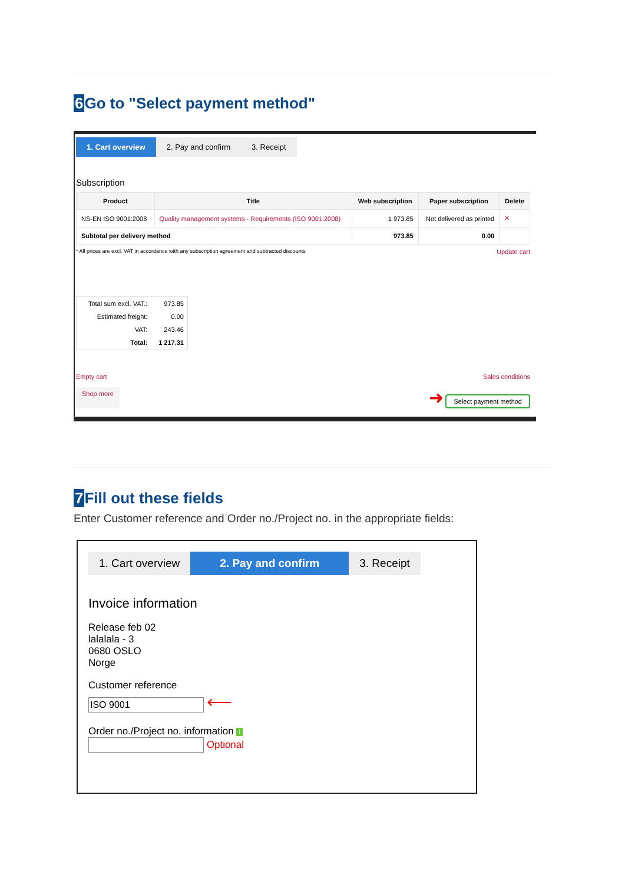6 Go to "Select payment method"
1. Cart overview 2. Pay and confirm 3. Receipt
Subscription
| Product | Title | Web subscription | Paper subscription | Delete |
| --- | --- | --- | --- | --- |
| NS-EN ISO 9001:2008 | Quality management systems - Requirements (ISO 9001:2008) | 1 973.85 | Not delivered as printed | ✕ |
| Subtotal per delivery method | | 973.85 | 0.00 | |
* All prices are excl. VAT in accordance with any subscription agreement and subtracted discounts Update cart
| Total sum excl. VAT.: | 973.85 |
| Estimated freight: | 0.00 |
| VAT: | 243.46 |
| Total: | 1 217.31 |
Empty cart Sales conditions
Shop more ➜ Select payment method
7 Fill out these fields
Enter Customer reference and Order no./Project no. in the appropriate fields:
1. Cart overview 2. Pay and confirm 3. Receipt
Invoice information
Release feb 02
lalalala - 3
0680 OSLO
Norge
Customer reference
⟵
Order no./Project no. information i
Optional